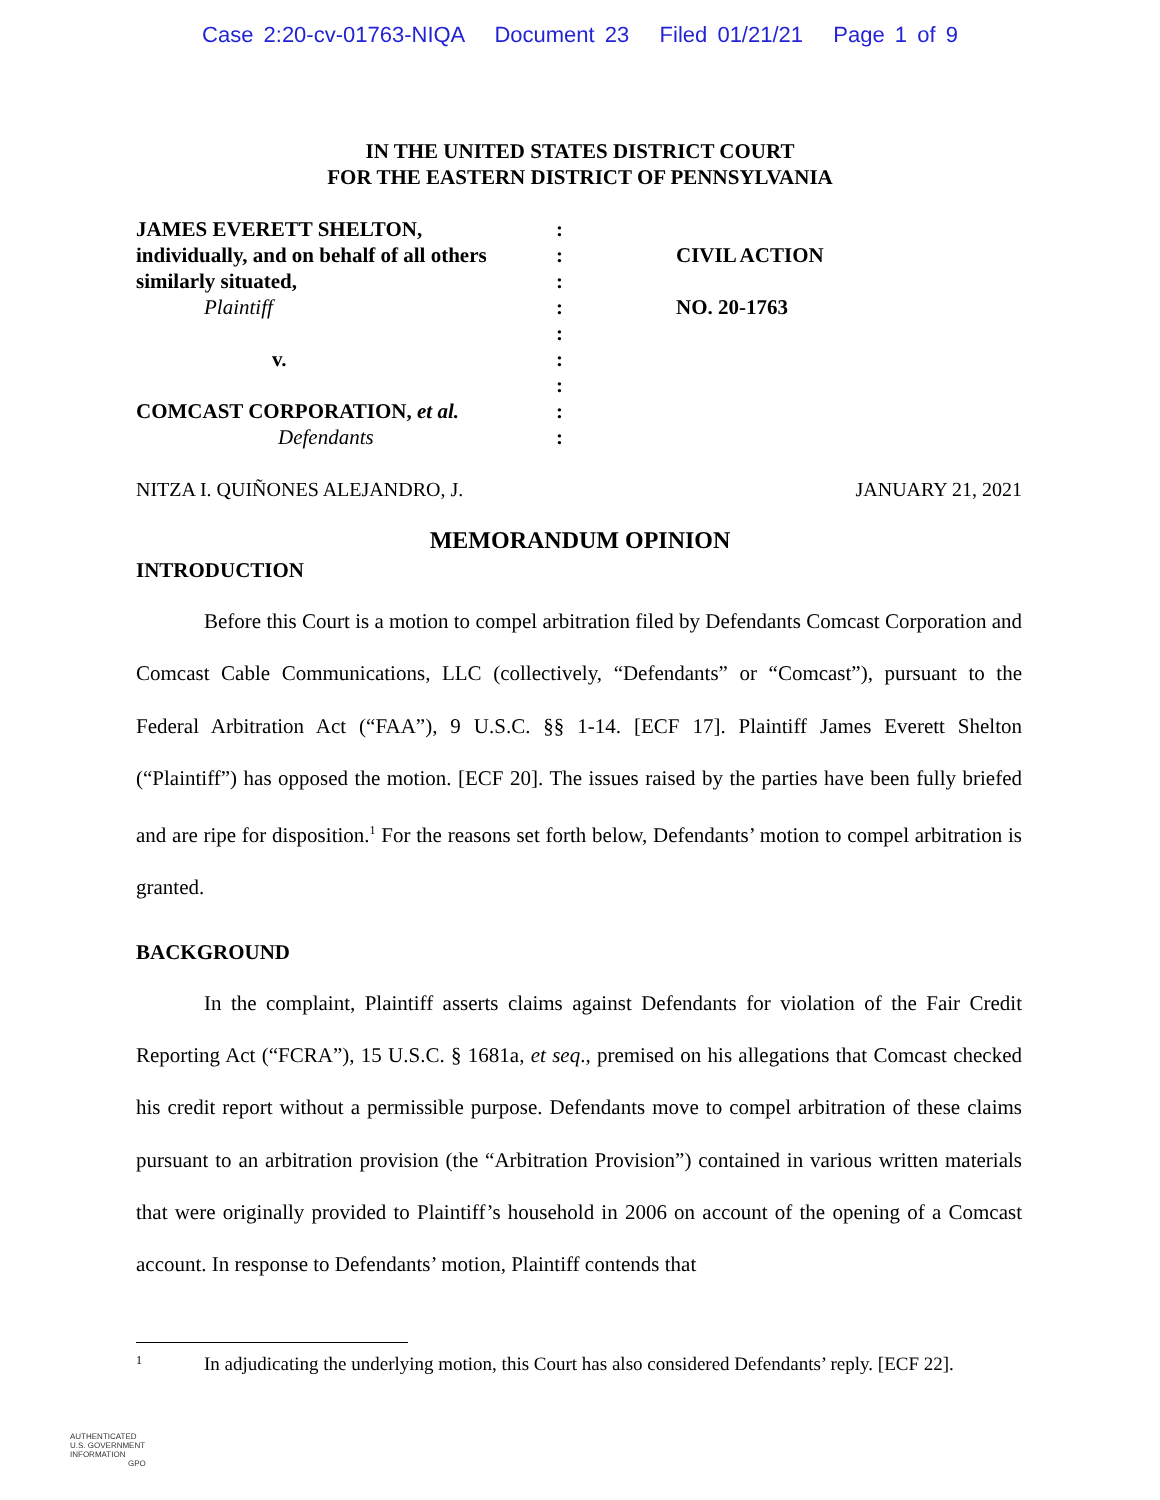Case 2:20-cv-01763-NIQA Document 23 Filed 01/21/21 Page 1 of 9
IN THE UNITED STATES DISTRICT COURT
FOR THE EASTERN DISTRICT OF PENNSYLVANIA
JAMES EVERETT SHELTON,
individually, and on behalf of all others
similarly situated,
Plaintiff
v.
COMCAST CORPORATION, et al.
Defendants
:
:
:
:
:
:
:
:
:
CIVIL ACTION
NO. 20-1763
NITZA I. QUIÑONES ALEJANDRO, J. JANUARY 21, 2021
MEMORANDUM OPINION
INTRODUCTION
Before this Court is a motion to compel arbitration filed by Defendants Comcast Corporation and Comcast Cable Communications, LLC (collectively, “Defendants” or “Comcast”), pursuant to the Federal Arbitration Act (“FAA”), 9 U.S.C. §§ 1-14. [ECF 17]. Plaintiff James Everett Shelton (“Plaintiff”) has opposed the motion. [ECF 20]. The issues raised by the parties have been fully briefed and are ripe for disposition.<sup>1</sup> For the reasons set forth below, Defendants’ motion to compel arbitration is granted.
BACKGROUND
In the complaint, Plaintiff asserts claims against Defendants for violation of the Fair Credit Reporting Act (“FCRA”), 15 U.S.C. § 1681a, et seq., premised on his allegations that Comcast checked his credit report without a permissible purpose. Defendants move to compel arbitration of these claims pursuant to an arbitration provision (the “Arbitration Provision”) contained in various written materials that were originally provided to Plaintiff’s household in 2006 on account of the opening of a Comcast account. In response to Defendants’ motion, Plaintiff contends that
1 In adjudicating the underlying motion, this Court has also considered Defendants’ reply. [ECF 22].
AUTHENTICATED
U.S. GOVERNMENT
INFORMATION
GPO